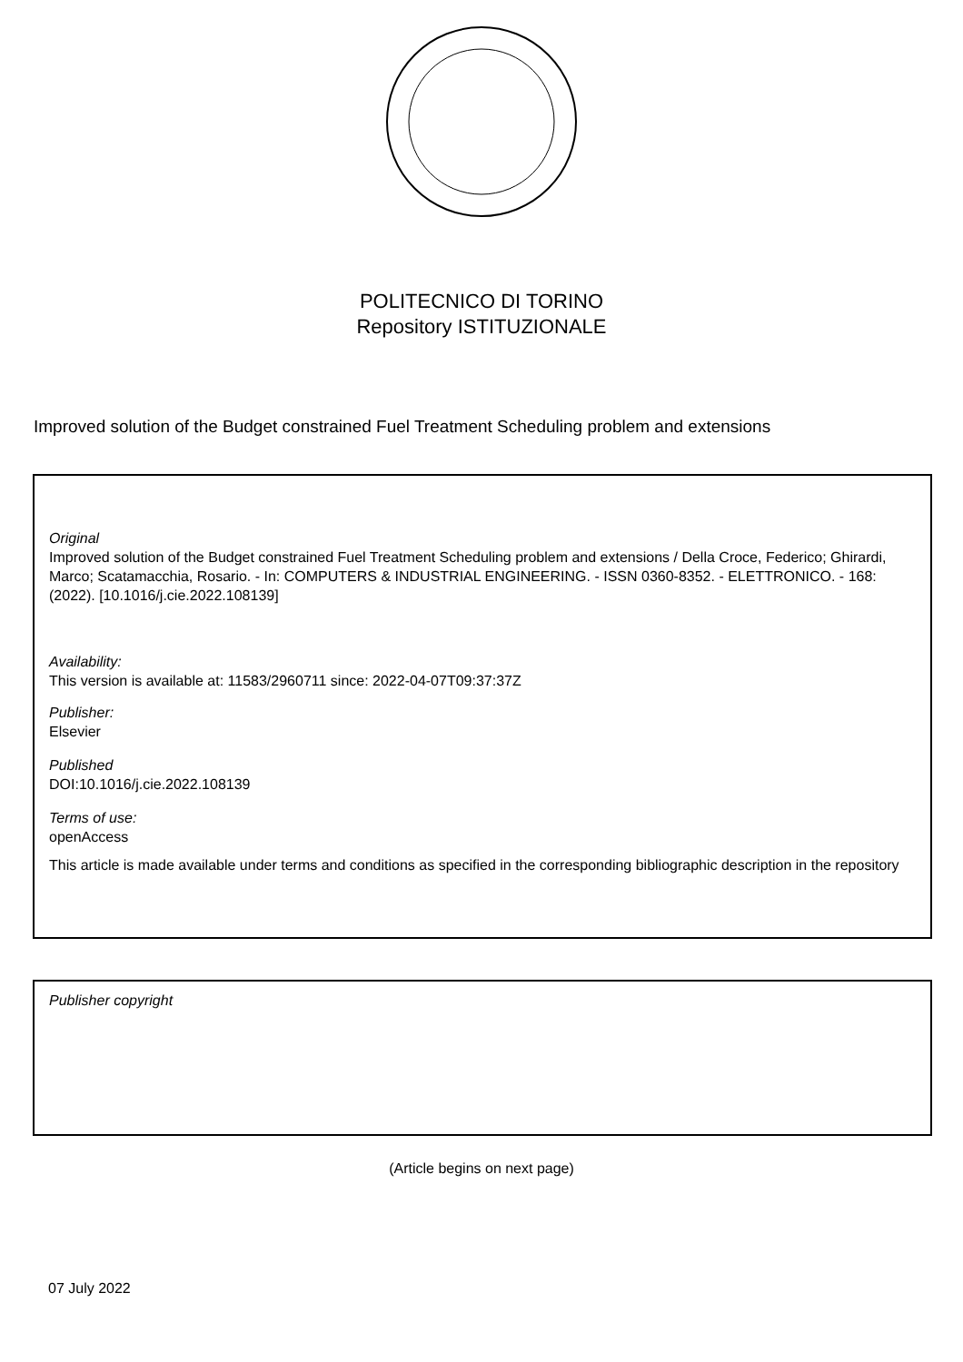POLITECNICO DI TORINO
Repository ISTITUZIONALE
Improved solution of the Budget constrained Fuel Treatment Scheduling problem and extensions
Original
Improved solution of the Budget constrained Fuel Treatment Scheduling problem and extensions / Della Croce, Federico; Ghirardi, Marco; Scatamacchia, Rosario. - In: COMPUTERS & INDUSTRIAL ENGINEERING. - ISSN 0360-8352. - ELETTRONICO. - 168:(2022). [10.1016/j.cie.2022.108139]
Availability:
This version is available at: 11583/2960711 since: 2022-04-07T09:37:37Z
Publisher:
Elsevier
Published
DOI:10.1016/j.cie.2022.108139
Terms of use:
openAccess
This article is made available under terms and conditions as specified in the corresponding bibliographic description in the repository
Publisher copyright
(Article begins on next page)
07 July 2022